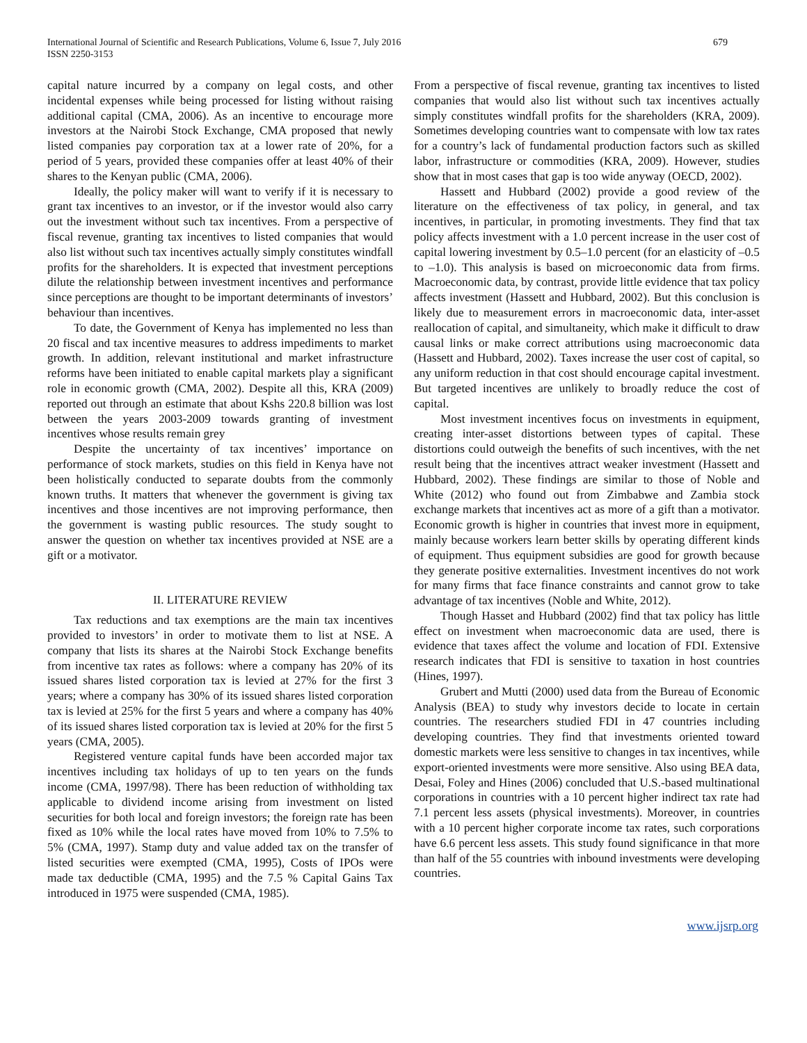International Journal of Scientific and Research Publications, Volume 6, Issue 7, July 2016
ISSN 2250-3153
679
capital nature incurred by a company on legal costs, and other incidental expenses while being processed for listing without raising additional capital (CMA, 2006). As an incentive to encourage more investors at the Nairobi Stock Exchange, CMA proposed that newly listed companies pay corporation tax at a lower rate of 20%, for a period of 5 years, provided these companies offer at least 40% of their shares to the Kenyan public (CMA, 2006).
Ideally, the policy maker will want to verify if it is necessary to grant tax incentives to an investor, or if the investor would also carry out the investment without such tax incentives. From a perspective of fiscal revenue, granting tax incentives to listed companies that would also list without such tax incentives actually simply constitutes windfall profits for the shareholders. It is expected that investment perceptions dilute the relationship between investment incentives and performance since perceptions are thought to be important determinants of investors’ behaviour than incentives.
To date, the Government of Kenya has implemented no less than 20 fiscal and tax incentive measures to address impediments to market growth. In addition, relevant institutional and market infrastructure reforms have been initiated to enable capital markets play a significant role in economic growth (CMA, 2002). Despite all this, KRA (2009) reported out through an estimate that about Kshs 220.8 billion was lost between the years 2003-2009 towards granting of investment incentives whose results remain grey
Despite the uncertainty of tax incentives’ importance on performance of stock markets, studies on this field in Kenya have not been holistically conducted to separate doubts from the commonly known truths. It matters that whenever the government is giving tax incentives and those incentives are not improving performance, then the government is wasting public resources. The study sought to answer the question on whether tax incentives provided at NSE are a gift or a motivator.
II. LITERATURE REVIEW
Tax reductions and tax exemptions are the main tax incentives provided to investors’ in order to motivate them to list at NSE. A company that lists its shares at the Nairobi Stock Exchange benefits from incentive tax rates as follows: where a company has 20% of its issued shares listed corporation tax is levied at 27% for the first 3 years; where a company has 30% of its issued shares listed corporation tax is levied at 25% for the first 5 years and where a company has 40% of its issued shares listed corporation tax is levied at 20% for the first 5 years (CMA, 2005).
Registered venture capital funds have been accorded major tax incentives including tax holidays of up to ten years on the funds income (CMA, 1997/98). There has been reduction of withholding tax applicable to dividend income arising from investment on listed securities for both local and foreign investors; the foreign rate has been fixed as 10% while the local rates have moved from 10% to 7.5% to 5% (CMA, 1997). Stamp duty and value added tax on the transfer of listed securities were exempted (CMA, 1995), Costs of IPOs were made tax deductible (CMA, 1995) and the 7.5 % Capital Gains Tax introduced in 1975 were suspended (CMA, 1985).
From a perspective of fiscal revenue, granting tax incentives to listed companies that would also list without such tax incentives actually simply constitutes windfall profits for the shareholders (KRA, 2009). Sometimes developing countries want to compensate with low tax rates for a country’s lack of fundamental production factors such as skilled labor, infrastructure or commodities (KRA, 2009). However, studies show that in most cases that gap is too wide anyway (OECD, 2002).
Hassett and Hubbard (2002) provide a good review of the literature on the effectiveness of tax policy, in general, and tax incentives, in particular, in promoting investments. They find that tax policy affects investment with a 1.0 percent increase in the user cost of capital lowering investment by 0.5–1.0 percent (for an elasticity of –0.5 to –1.0). This analysis is based on microeconomic data from firms. Macroeconomic data, by contrast, provide little evidence that tax policy affects investment (Hassett and Hubbard, 2002). But this conclusion is likely due to measurement errors in macroeconomic data, inter-asset reallocation of capital, and simultaneity, which make it difficult to draw causal links or make correct attributions using macroeconomic data (Hassett and Hubbard, 2002). Taxes increase the user cost of capital, so any uniform reduction in that cost should encourage capital investment. But targeted incentives are unlikely to broadly reduce the cost of capital.
Most investment incentives focus on investments in equipment, creating inter-asset distortions between types of capital. These distortions could outweigh the benefits of such incentives, with the net result being that the incentives attract weaker investment (Hassett and Hubbard, 2002). These findings are similar to those of Noble and White (2012) who found out from Zimbabwe and Zambia stock exchange markets that incentives act as more of a gift than a motivator. Economic growth is higher in countries that invest more in equipment, mainly because workers learn better skills by operating different kinds of equipment. Thus equipment subsidies are good for growth because they generate positive externalities. Investment incentives do not work for many firms that face finance constraints and cannot grow to take advantage of tax incentives (Noble and White, 2012).
Though Hasset and Hubbard (2002) find that tax policy has little effect on investment when macroeconomic data are used, there is evidence that taxes affect the volume and location of FDI. Extensive research indicates that FDI is sensitive to taxation in host countries (Hines, 1997).
Grubert and Mutti (2000) used data from the Bureau of Economic Analysis (BEA) to study why investors decide to locate in certain countries. The researchers studied FDI in 47 countries including developing countries. They find that investments oriented toward domestic markets were less sensitive to changes in tax incentives, while export-oriented investments were more sensitive. Also using BEA data, Desai, Foley and Hines (2006) concluded that U.S.-based multinational corporations in countries with a 10 percent higher indirect tax rate had 7.1 percent less assets (physical investments). Moreover, in countries with a 10 percent higher corporate income tax rates, such corporations have 6.6 percent less assets. This study found significance in that more than half of the 55 countries with inbound investments were developing countries.
www.ijsrp.org